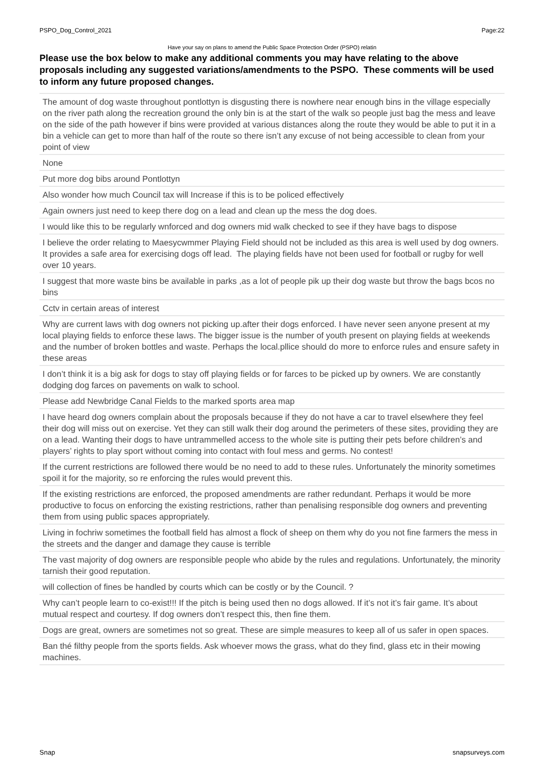PSPO_Dog_Control_2021 Page:22
Have your say on plans to amend the Public Space Protection Order (PSPO) relatin
Please use the box below to make any additional comments you may have relating to the above proposals including any suggested variations/amendments to the PSPO. These comments will be used to inform any future proposed changes.
| The amount of dog waste throughout pontlottyn is disgusting there is nowhere near enough bins in the village especially on the river path along the recreation ground the only bin is at the start of the walk so people just bag the mess and leave on the side of the path however if bins were provided at various distances along the route they would be able to put it in a bin a vehicle can get to more than half of the route so there isn’t any excuse of not being accessible to clean from your point of view |
| None |
| Put more dog bibs around Pontlottyn |
| Also wonder how much Council tax will Increase if this is to be policed effectively |
| Again owners just need to keep there dog on a lead and clean up the mess the dog does. |
| I would like this to be regularly wnforced and dog owners mid walk checked to see if they have bags to dispose |
| I believe the order relating to Maesycwmmer Playing Field should not be included as this area is well used by dog owners. It provides a safe area for exercising dogs off lead. The playing fields have not been used for football or rugby for well over 10 years. |
| I suggest that more waste bins be available in parks ,as a lot of people pik up their dog waste but throw the bags bcos no bins |
| Cctv in certain areas of interest |
| Why are current laws with dog owners not picking up.after their dogs enforced. I have never seen anyone present at my local playing fields to enforce these laws. The bigger issue is the number of youth present on playing fields at weekends and the number of broken bottles and waste. Perhaps the local.pllice should do more to enforce rules and ensure safety in these areas |
| I don’t think it is a big ask for dogs to stay off playing fields or for farces to be picked up by owners. We are constantly dodging dog farces on pavements on walk to school. |
| Please add Newbridge Canal Fields to the marked sports area map |
| I have heard dog owners complain about the proposals because if they do not have a car to travel elsewhere they feel their dog will miss out on exercise. Yet they can still walk their dog around the perimeters of these sites, providing they are on a lead. Wanting their dogs to have untrammelled access to the whole site is putting their pets before children’s and players’ rights to play sport without coming into contact with foul mess and germs. No contest! |
| If the current restrictions are followed there would be no need to add to these rules. Unfortunately the minority sometimes spoil it for the majority, so re enforcing the rules would prevent this. |
| If the existing restrictions are enforced, the proposed amendments are rather redundant. Perhaps it would be more productive to focus on enforcing the existing restrictions, rather than penalising responsible dog owners and preventing them from using public spaces appropriately. |
| Living in fochriw sometimes the football field has almost a flock of sheep on them why do you not fine farmers the mess in the streets and the danger and damage they cause is terrible |
| The vast majority of dog owners are responsible people who abide by the rules and regulations. Unfortunately, the minority tarnish their good reputation. |
| will collection of fines be handled by courts which can be costly or by the Council. ? |
| Why can’t people learn to co-exist!!! If the pitch is being used then no dogs allowed. If it’s not it’s fair game. It’s about mutual respect and courtesy. If dog owners don’t respect this, then fine them. |
| Dogs are great, owners are sometimes not so great. These are simple measures to keep all of us safer in open spaces. |
| Ban thé filthy people from the sports fields. Ask whoever mows the grass, what do they find, glass etc in their mowing machines. |
Snap snapsurveys.com